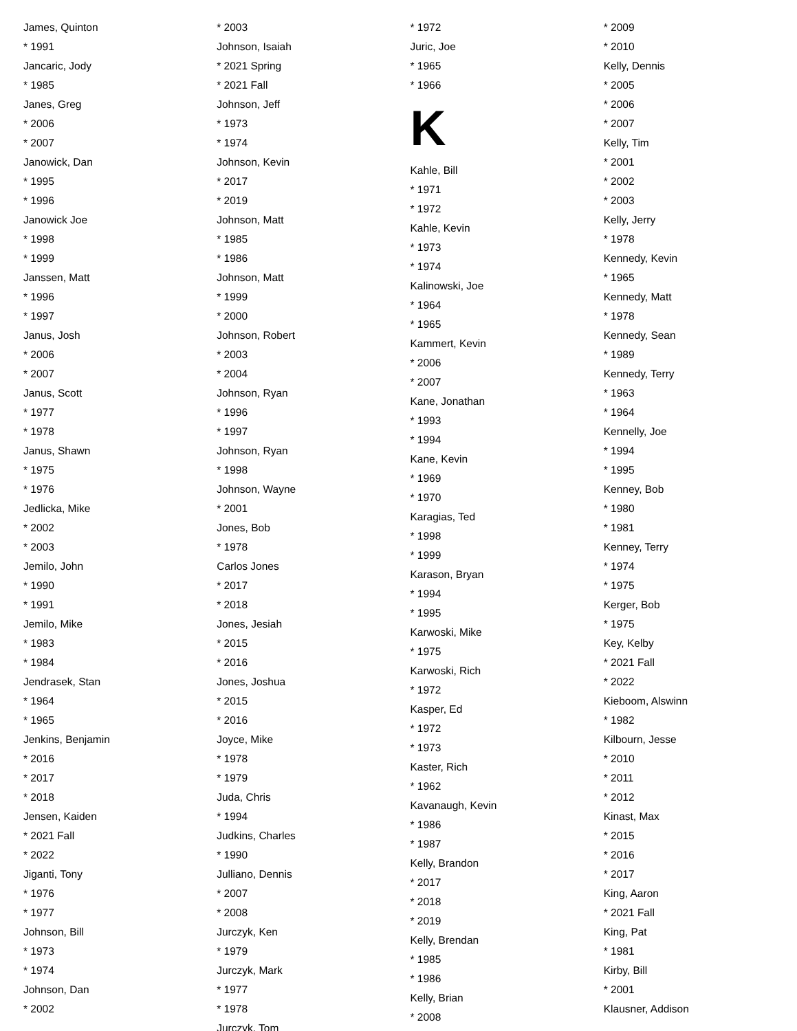James, Quinton
* 1991
Jancaric, Jody
* 1985
Janes, Greg
* 2006
* 2007
Janowick, Dan
* 1995
* 1996
Janowick Joe
* 1998
* 1999
Janssen, Matt
* 1996
* 1997
Janus, Josh
* 2006
* 2007
Janus, Scott
* 1977
* 1978
Janus, Shawn
* 1975
* 1976
Jedlicka, Mike
* 2002
* 2003
Jemilo, John
* 1990
* 1991
Jemilo, Mike
* 1983
* 1984
Jendrasek, Stan
* 1964
* 1965
Jenkins, Benjamin
* 2016
* 2017
* 2018
Jensen, Kaiden
* 2021 Fall
* 2022
Jiganti, Tony
* 1976
* 1977
Johnson, Bill
* 1973
* 1974
Johnson, Dan
* 2002
* 2003
Johnson, Isaiah
* 2021 Spring
* 2021 Fall
Johnson, Jeff
* 1973
* 1974
Johnson, Kevin
* 2017
* 2019
Johnson, Matt
* 1985
* 1986
Johnson, Matt
* 1999
* 2000
Johnson, Robert
* 2003
* 2004
Johnson, Ryan
* 1996
* 1997
Johnson, Ryan
* 1998
Johnson, Wayne
* 2001
Jones, Bob
* 1978
Carlos Jones
* 2017
* 2018
Jones, Jesiah
* 2015
* 2016
Jones, Joshua
* 2015
* 2016
Joyce, Mike
* 1978
* 1979
Juda, Chris
* 1994
Judkins, Charles
* 1990
Julliano, Dennis
* 2007
* 2008
Jurczyk, Ken
* 1979
Jurczyk, Mark
* 1977
* 1978
Jurczyk, Tom
* 1972
Juric, Joe
* 1965
* 1966
K
Kahle, Bill
* 1971
* 1972
Kahle, Kevin
* 1973
* 1974
Kalinowski, Joe
* 1964
* 1965
Kammert, Kevin
* 2006
* 2007
Kane, Jonathan
* 1993
* 1994
Kane, Kevin
* 1969
* 1970
Karagias, Ted
* 1998
* 1999
Karason, Bryan
* 1994
* 1995
Karwoski, Mike
* 1975
Karwoski, Rich
* 1972
Kasper, Ed
* 1972
* 1973
Kaster, Rich
* 1962
Kavanaugh, Kevin
* 1986
* 1987
Kelly, Brandon
* 2017
* 2018
* 2019
Kelly, Brendan
* 1985
* 1986
Kelly, Brian
* 2008
* 2009
* 2010
Kelly, Dennis
* 2005
* 2006
* 2007
Kelly, Tim
* 2001
* 2002
* 2003
Kelly, Jerry
* 1978
Kennedy, Kevin
* 1965
Kennedy, Matt
* 1978
Kennedy, Sean
* 1989
Kennedy, Terry
* 1963
* 1964
Kennelly, Joe
* 1994
* 1995
Kenney, Bob
* 1980
* 1981
Kenney, Terry
* 1974
* 1975
Kerger, Bob
* 1975
Key, Kelby
* 2021 Fall
* 2022
Kieboom, Alswinn
* 1982
Kilbourn, Jesse
* 2010
* 2011
* 2012
Kinast, Max
* 2015
* 2016
* 2017
King, Aaron
* 2021 Fall
King, Pat
* 1981
Kirby, Bill
* 2001
Klausner, Addison